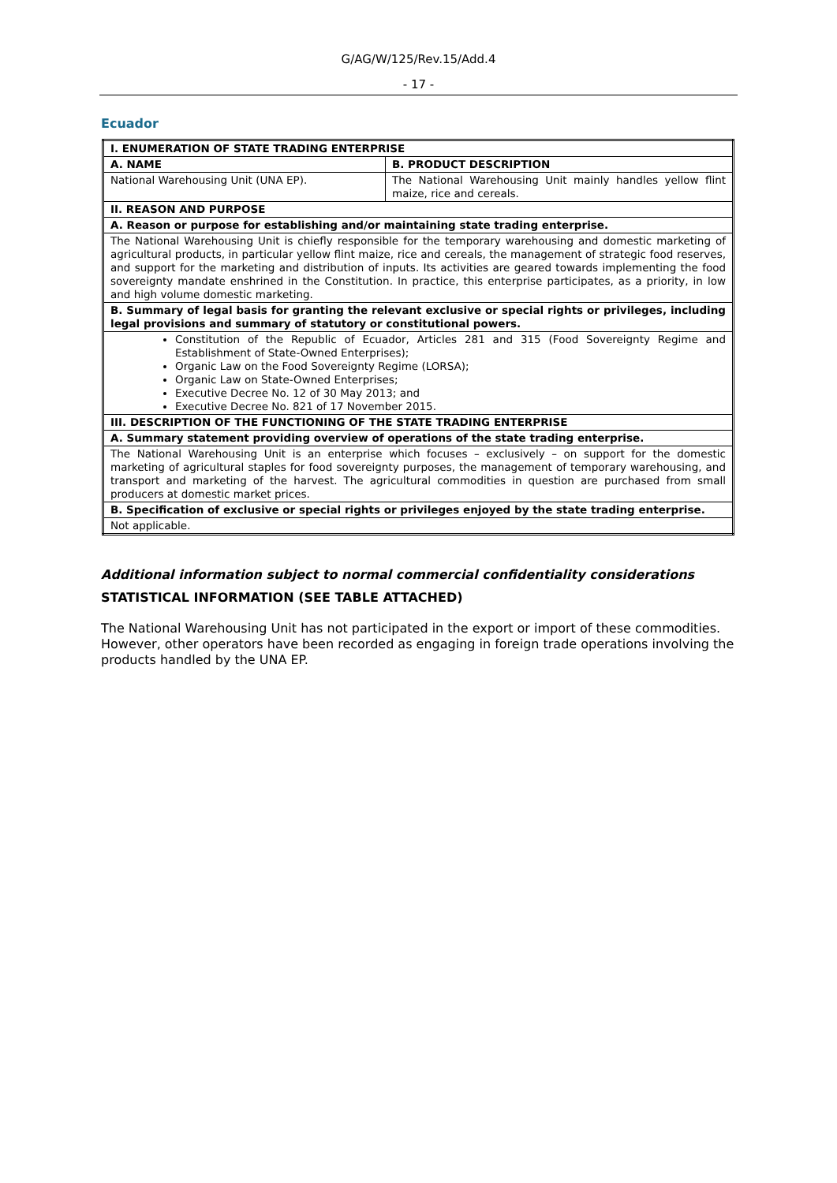G/AG/W/125/Rev.15/Add.4
- 17 -
Ecuador
| I. ENUMERATION OF STATE TRADING ENTERPRISE | |
| A. NAME | B. PRODUCT DESCRIPTION |
| National Warehousing Unit (UNA EP). | The National Warehousing Unit mainly handles yellow flint maize, rice and cereals. |
| II. REASON AND PURPOSE | |
| A. Reason or purpose for establishing and/or maintaining state trading enterprise. | |
| The National Warehousing Unit is chiefly responsible for the temporary warehousing and domestic marketing of agricultural products, in particular yellow flint maize, rice and cereals, the management of strategic food reserves, and support for the marketing and distribution of inputs. Its activities are geared towards implementing the food sovereignty mandate enshrined in the Constitution. In practice, this enterprise participates, as a priority, in low and high volume domestic marketing. | |
| B. Summary of legal basis for granting the relevant exclusive or special rights or privileges, including legal provisions and summary of statutory or constitutional powers. | |
| Constitution of the Republic of Ecuador, Articles 281 and 315 (Food Sovereignty Regime and Establishment of State-Owned Enterprises); Organic Law on the Food Sovereignty Regime (LORSA); Organic Law on State-Owned Enterprises; Executive Decree No. 12 of 30 May 2013; and Executive Decree No. 821 of 17 November 2015. | |
| III. DESCRIPTION OF THE FUNCTIONING OF THE STATE TRADING ENTERPRISE | |
| A. Summary statement providing overview of operations of the state trading enterprise. | |
| The National Warehousing Unit is an enterprise which focuses – exclusively – on support for the domestic marketing of agricultural staples for food sovereignty purposes, the management of temporary warehousing, and transport and marketing of the harvest. The agricultural commodities in question are purchased from small producers at domestic market prices. | |
| B. Specification of exclusive or special rights or privileges enjoyed by the state trading enterprise. | |
| Not applicable. | |
Additional information subject to normal commercial confidentiality considerations
STATISTICAL INFORMATION (SEE TABLE ATTACHED)
The National Warehousing Unit has not participated in the export or import of these commodities. However, other operators have been recorded as engaging in foreign trade operations involving the products handled by the UNA EP.